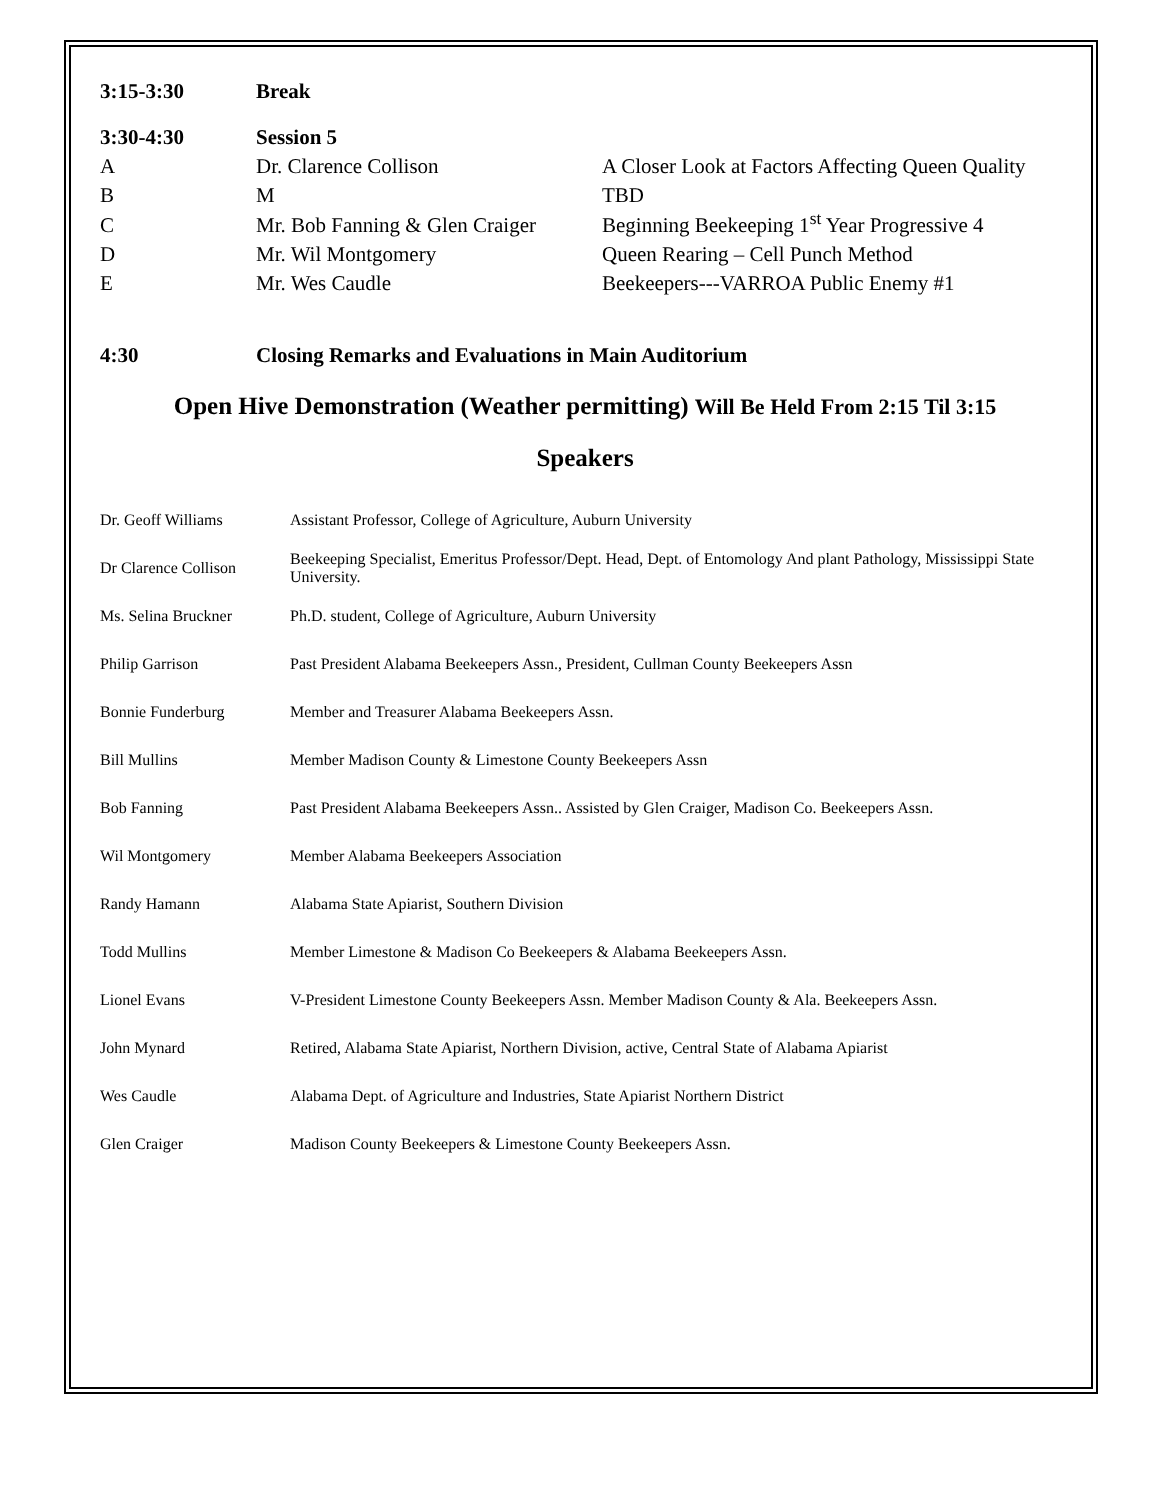| 3:15-3:30 | Break | |
| 3:30-4:30 | Session 5 | |
| A | Dr. Clarence Collison | A Closer Look at Factors Affecting Queen Quality |
| B | M | TBD |
| C | Mr. Bob Fanning & Glen Craiger | Beginning Beekeeping 1<sup>st</sup> Year Progressive 4 |
| D | Mr. Wil Montgomery | Queen Rearing – Cell Punch Method |
| E | Mr. Wes Caudle | Beekeepers---VARROA Public Enemy #1 |
| 4:30 | Closing Remarks and Evaluations in Main Auditorium | |
Open Hive Demonstration (Weather permitting) Will Be Held From 2:15 Til 3:15
Speakers
| Dr. Geoff Williams | Assistant Professor, College of Agriculture, Auburn University |
| Dr Clarence Collison | Beekeeping Specialist, Emeritus Professor/Dept. Head, Dept. of Entomology And plant Pathology, Mississippi State University. |
| Ms. Selina Bruckner | Ph.D. student, College of Agriculture, Auburn University |
| Philip Garrison | Past President Alabama Beekeepers Assn., President, Cullman County Beekeepers Assn |
| Bonnie Funderburg | Member and Treasurer Alabama Beekeepers Assn. |
| Bill Mullins | Member Madison County & Limestone County Beekeepers Assn |
| Bob Fanning | Past President Alabama Beekeepers Assn.. Assisted by Glen Craiger, Madison Co. Beekeepers Assn. |
| Wil Montgomery | Member Alabama Beekeepers Association |
| Randy Hamann | Alabama State Apiarist, Southern Division |
| Todd Mullins | Member Limestone & Madison Co Beekeepers & Alabama Beekeepers Assn. |
| Lionel Evans | V-President Limestone County Beekeepers Assn. Member Madison County & Ala. Beekeepers Assn. |
| John Mynard | Retired, Alabama State Apiarist, Northern Division, active, Central State of Alabama Apiarist |
| Wes Caudle | Alabama Dept. of Agriculture and Industries, State Apiarist Northern District |
| Glen Craiger | Madison County Beekeepers & Limestone County Beekeepers Assn. |